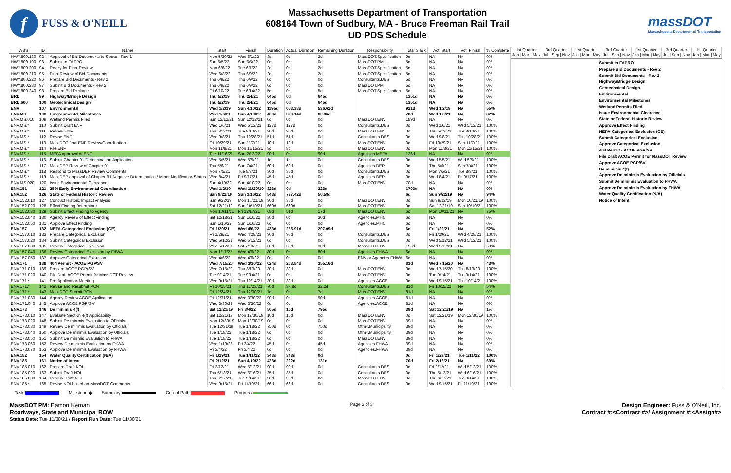f
FUSS & O'NEILL
Massachusetts Department of Transportation
608164 Town of Sudbury, MA - Bruce Freeman Rail Trail
UD PDS Schedule
massDOT
Massachusetts Department of Transportation
| WBS | ID | Name | Start | Finish | Duration | Actual Duration | Remaining Duration | Responsibility | Total Slack | Act. Start | Act. Finish | % Complete |
| --- | --- | --- | --- | --- | --- | --- | --- | --- | --- | --- | --- | --- |
| HWY.800.180 | 92 | Approval of Bid Documents to Specs - Rev 1 | Mon 5/30/22 | Wed 6/1/22 | 3d | 0d | 3d | MassDOT.Specification | 9d | NA | NA | 0% |
| HWY.800.190 | 93 | Submit to FAPRO | Sun 6/5/22 | Sun 6/5/22 | 0d | 0d | 0d | MassDOT.PM | 5d | NA | NA | 0% |
| HWY.800.200 | 94 | Ready for Final Review | Mon 6/6/22 | Tue 6/7/22 | 2d | 0d | 2d | MassDOT.Specification | 5d | NA | NA | 0% |
| HWY.800.210 | 95 | Final Review of Bid Documents | Wed 6/8/22 | Thu 6/9/22 | 2d | 0d | 2d | MassDOT.Specification | 5d | NA | NA | 0% |
| HWY.800.220 | 96 | Prepare Bid Documents - Rev 2 | Thu 6/9/22 | Thu 6/9/22 | 0d | 0d | 0d | Consultants.DES | 5d | NA | NA | 0% |
| HWY.800.230 | 97 | Submit Bid Documents - Rev 2 | Thu 6/9/22 | Thu 6/9/22 | 0d | 0d | 0d | MassDOT.PM | 5d | NA | NA | 0% |
| HWY.800.240 | 98 | Prepare Bid Package | Fri 6/10/22 | Tue 6/14/22 | 5d | 0d | 5d | MassDOT.Specification | 5d | NA | NA | 0% |
| BRD | 99 | Highway/Bridge Design | Thu 5/2/19 | Thu 2/4/21 | 645d | 0d | 645d | | 1351d | NA | NA | 0% |
| BRD.600 | 100 | Geotechnical Design | Thu 5/2/19 | Thu 2/4/21 | 645d | 0d | 645d | | 1351d | NA | NA | 0% |
| ENV | 107 | Environmental | Wed 1/2/19 | Sun 4/10/22 | 1195d | 658.38d | 536.62d | | 921d | Wed 1/2/19 | NA | 55% |
| ENV.MS | 108 | Environmental Milestones | Wed 1/6/21 | Sun 4/10/22 | 460d | 379.14d | 80.86d | | 70d | Wed 1/6/21 | NA | 82% |
| ENV.MS.010 | 109 | Wetland Permits Filed | Sun 12/12/21 | Sun 12/12/21 | 0d | 0d | 0d | MassDOT.ENV | 189d | NA | NA | 0% |
| ENV.MS.* | 110 | Submit Draft ENF | Wed 1/6/21 | Wed 5/12/21 | 127d | 127d | 0d | Consultants.DES | 0d | Wed 1/6/21 | Wed 5/12/21 | 100% |
| ENV.MS.* | 111 | Review ENF | Thu 5/13/21 | Tue 8/10/21 | 90d | 90d | 0d | MassDOT.ENV | 0d | Thu 5/13/21 | Tue 8/10/21 | 100% |
| ENV.MS.* | 112 | Revise ENF | Wed 9/8/21 | Thu 10/28/21 | 51d | 51d | 0d | Consultants.DES | 0d | Wed 9/8/21 | Thu 10/28/21 | 100% |
| ENV.MS.* | 113 | MassDOT final ENF Review/Coordination | Fri 10/29/21 | Sun 11/7/21 | 10d | 10d | 0d | MassDOT.ENV | 0d | Fri 10/29/21 | Sun 11/7/21 | 100% |
| ENV.MS.* | 114 | File ENF | Mon 11/8/21 | Mon 11/15/21 | 8d | 8d | 0d | MassDOT.ENV | 0d | Mon 11/8/21 | Mon 11/15/21 | 100% |
| ENV.MS.* | 115 | MEPA approval of ENF | Tue 11/16/21 | Sun 2/13/22 | 90d | 0d | 90d | Agencies.MEPA | 126d | NA | NA | 0% |
| ENV.MS.* | 116 | Submit Chapter 91 Determination Application | Wed 5/5/21 | Wed 5/5/21 | 1d | 1d | 0d | Consultants.DES | 0d | Wed 5/5/21 | Wed 5/5/21 | 100% |
| ENV.MS.* | 117 | MassDEP Review of Chapter 91 | Thu 5/6/21 | Sun 7/4/21 | 60d | 60d | 0d | Agencies.DEP | 0d | Thu 5/6/21 | Sun 7/4/21 | 100% |
| ENV.MS.* | 118 | Respond to MassDEP Review Comments | Mon 7/5/21 | Tue 8/3/21 | 30d | 30d | 0d | Consultants.DES | 0d | Mon 7/5/21 | Tue 8/3/21 | 100% |
| ENV.MS.* | 119 | MassDEP approval of Chapter 91 Negative Determination / Minor Modification Status | Wed 8/4/21 | Fri 9/17/21 | 45d | 45d | 0d | Agencies.DEP | 0d | Wed 8/4/21 | Fri 9/17/21 | 100% |
| ENV.MS.020 | 120 | Issue Environmental Clearance | Sun 4/10/22 | Sun 4/10/22 | 0d | 0d | 0d | MassDOT.ENV | 70d | NA | NA | 0% |
| ENV.151 | 121 | 25% Early Environmental Coordination | Wed 1/2/19 | Wed 11/20/19 | 323d | 0d | 323d | | 1793d | NA | NA | 0% |
| ENV.152 | 126 | State or Federal Historic Review | Sun 9/22/19 | Sun 1/16/22 | 848d | 797.42d | 50.58d | | 6d | Sun 9/22/19 | NA | 94% |
| ENV.152.010 | 127 | Conduct Historic Impact Analysis | Sun 9/22/19 | Mon 10/21/19 | 30d | 30d | 0d | MassDOT.ENV | 0d | Sun 9/22/19 | Mon 10/21/19 | 100% |
| ENV.152.020 | 128 | Effect Finding Determined | Sat 12/21/19 | Sun 10/10/21 | 660d | 660d | 0d | MassDOT.ENV | 0d | Sat 12/21/19 | Sun 10/10/21 | 100% |
| ENV.152.030 | 129 | Submit Effect Finding to Agency | Mon 10/11/21 | Fri 12/17/21 | 68d | 51d | 17d | MassDOT.ENV | 6d | Mon 10/11/21 | NA | 75% |
| ENV.152.040 | 130 | Agency Review of Effect Finding | Sat 12/18/21 | Sun 1/16/22 | 30d | 0d | 30d | Agencies.MHC | 6d | NA | NA | 0% |
| ENV.152.050 | 131 | Approve Effect Finding | Sun 1/16/22 | Sun 1/16/22 | 0d | 0d | 0d | Agencies.MHC | 6d | NA | NA | 0% |
| ENV.157 | 132 | NEPA-Categorical Exclusion (CE) | Fri 1/29/21 | Wed 4/6/22 | 433d | 225.91d | 207.09d | | 6d | Fri 1/29/21 | NA | 52% |
| ENV.157.010 | 133 | Prepare Categorical Exclusion | Fri 1/29/21 | Wed 4/28/21 | 90d | 90d | 0d | Consultants.DES | 0d | Fri 1/29/21 | Wed 4/28/21 | 100% |
| ENV.157.020 | 134 | Submit Categorical Exclusion | Wed 5/12/21 | Wed 5/12/21 | 0d | 0d | 0d | Consultants.DES | 0d | Wed 5/12/21 | Wed 5/12/21 | 100% |
| ENV.157.030 | 135 | Review Categorical Exclusion | Wed 5/12/21 | Sat 7/10/21 | 60d | 30d | 30d | MassDOT.ENV | 196d | Wed 5/12/21 | NA | 50% |
| ENV.157.040 | 136 | Review Categorical Exclusion by FHWA | Mon 1/17/22 | Wed 4/6/22 | 80d | 0d | 80d | Agencies.FHWA | 6d | NA | NA | 0% |
| ENV.157.050 | 137 | Approve Categorical Exclusion | Wed 4/6/22 | Wed 4/6/22 | 0d | 0d | 0d | ENV or Agencies.FHWA | 6d | NA | NA | 0% |
| ENV.171 | 138 | 404 Permit - ACOE PGP/SV | Wed 7/15/20 | Wed 3/30/22 | 624d | 268.84d | 355.16d | | 81d | Wed 7/15/20 | NA | 43% |
| ENV.171.010 | 139 | Prepare ACOE PGP/SV | Wed 7/15/20 | Thu 8/13/20 | 30d | 30d | 0d | MassDOT.ENV | 0d | Wed 7/15/20 | Thu 8/13/20 | 100% |
| ENV.171.020 | 140 | File Draft ACOE Permit for MassDOT Review | Tue 9/14/21 | Tue 9/14/21 | 0d | 0d | 0d | MassDOT.ENV | 0d | Tue 9/14/21 | Tue 9/14/21 | 100% |
| ENV.171.* | 141 | Pre-Application Meeting | Wed 9/15/21 | Thu 10/14/21 | 30d | 30d | 0d | Agencies.ACOE | 0d | Wed 9/15/21 | Thu 10/14/21 | 100% |
| ENV.171.* | 142 | Revise and Resubmit PCN | Fri 10/15/21 | Thu 12/23/21 | 70d | 37.8d | 32.2d | Consultants.DES | 81d | Fri 10/15/21 | NA | 54% |
| ENV.171.* | 143 | MassDOT Submit PCN | Fri 12/24/21 | Thu 12/30/21 | 7d | 0d | 7d | MassDOT.ENV | 81d | NA | NA | 0% |
| ENV.171.030 | 144 | Agency Review ACOE Application | Fri 12/31/21 | Wed 3/30/22 | 90d | 0d | 90d | Agencies.ACOE | 81d | NA | NA | 0% |
| ENV.171.040 | 145 | Approve ACOE PGP/SV | Wed 3/30/22 | Wed 3/30/22 | 0d | 0d | 0d | Agencies.ACOE | 81d | NA | NA | 0% |
| ENV.173 | 146 | De minimis 4(f) | Sat 12/21/19 | Fri 3/4/22 | 805d | 10d | 795d | | 39d | Sat 12/21/19 | NA | 1% |
| ENV.173.010 | 147 | Evaluate Section 4(f) Applicability | Sat 12/21/19 | Mon 12/30/19 | 10d | 10d | 0d | MassDOT.ENV | 0d | Sat 12/21/19 | Mon 12/30/19 | 100% |
| ENV.173.020 | 148 | Submit De minimis Evaluation to Officials | Mon 12/30/19 | Mon 12/30/19 | 0d | 0d | 0d | MassDOT.ENV | 39d | NA | NA | 0% |
| ENV.173.030 | 149 | Review De minimis Evaluation by Officials | Tue 12/31/19 | Tue 1/18/22 | 750d | 0d | 750d | Other.Municipality | 39d | NA | NA | 0% |
| ENV.173.040 | 150 | Approve De minimis Evaluation by Officials | Tue 1/18/22 | Tue 1/18/22 | 0d | 0d | 0d | Other.Municipality | 39d | NA | NA | 0% |
| ENV.173.050 | 151 | Submit De minimis Evaluation to FHWA | Tue 1/18/22 | Tue 1/18/22 | 0d | 0d | 0d | MassDOT.ENV | 39d | NA | NA | 0% |
| ENV.173.060 | 152 | Review De minimis Evaluation by FHWA | Wed 1/19/22 | Fri 3/4/22 | 45d | 0d | 45d | Agencies.FHWA | 39d | NA | NA | 0% |
| ENV.173.070 | 153 | Approve De minimis Evaluation by FHWA | Fri 3/4/22 | Fri 3/4/22 | 0d | 0d | 0d | Agencies.FHWA | 39d | NA | NA | 0% |
| ENV.182 | 154 | Water Quality Certification (N/A) | Fri 1/29/21 | Tue 1/11/22 | 348d | 348d | 0d | | 0d | Fri 1/29/21 | Tue 1/11/22 | 100% |
| ENV.185 | 161 | Notice of Intent | Fri 2/12/21 | Sun 4/10/22 | 423d | 292d | 131d | | 70d | Fri 2/12/21 | NA | 69% |
| ENV.185.010 | 162 | Prepare Draft NOI | Fri 2/12/21 | Wed 5/12/21 | 90d | 90d | 0d | Consultants.DES | 0d | Fri 2/12/21 | Wed 5/12/21 | 100% |
| ENV.185.020 | 163 | Submit Draft NOI | Thu 5/13/21 | Wed 6/16/21 | 35d | 35d | 0d | Consultants.DES | 0d | Thu 5/13/21 | Wed 6/16/21 | 100% |
| ENV.185.030 | 164 | Review Draft NOI | Thu 6/17/21 | Tue 9/14/21 | 90d | 90d | 0d | MassDOT.ENV | 0d | Thu 6/17/21 | Tue 9/14/21 | 100% |
| ENV.185.* | 165 | Revise NOI based on MassDOT Comments | Wed 9/15/21 | Fri 11/19/21 | 66d | 66d | 0d | Consultants.DES | 0d | Wed 9/15/21 | Fri 11/19/21 | 100% |
1st Quarter
Jan | Mar | May
3rd Quarter
Jul | Sep | Nov
1st Quarter
Jan | Mar | May
3rd Quarter
Jul | Sep | Nov
1st Quarter
Jan | Mar | May
3rd Quarter
Jul | Sep | Nov
1st Quarter
Jan | Mar | May
Submit to FAPRO
Prepare Bid Documents - Rev 2
Submit Bid Documents - Rev 2
Highway/Bridge Design
Geotechnical Design
Environmental
Environmental Milestones
Wetland Permits Filed
Issue Environmental Clearance
State or Federal Historic Review
Approve Effect Finding
NEPA-Categorical Exclusion (CE)
Submit Categorical Exclusion
Approve Categorical Exclusion
404 Permit - ACOE PGP/SV
File Draft ACOE Permit for MassDOT Review
Approve ACOE PGP/SV
De minimis 4(f)
Approve De minimis Evaluation by Officials
Submit De minimis Evaluation to FHWA
Approve De minimis Evaluation by FHWA
Water Quality Certification (N/A)
Notice of Intent
Task Milestone ◆ Summary Critical Path Progress
MassDOT PM: Eamon Kernan
Roadways, State and Municipal ROW
Status Date: Tue 11/30/21 / Report Run Date: Tue 11/30/21
Page 2 of 3
Design Engineer: Fuss & O'Neill, Inc.
Contract #:<Contract #>/ Assignment #:<Assign#>